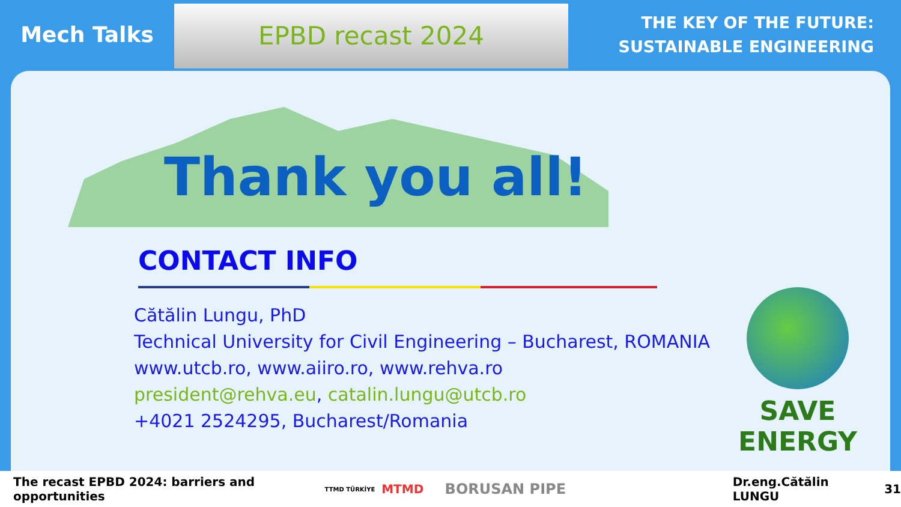Mech Talks
EPBD recast 2024
THE KEY OF THE FUTURE:
SUSTAINABLE ENGINEERING
Thank you all!
CONTACT INFO
Cătălin Lungu, PhD
Technical University for Civil Engineering – Bucharest, ROMANIA
www.utcb.ro, www.aiiro.ro, www.rehva.ro
president@rehva.eu, catalin.lungu@utcb.ro
+4021 2524295, Bucharest/Romania
SAVE ENERGY
The recast EPBD 2024: barriers and opportunities TTMD TÜRKİYE MTMD BORUSAN PIPE Dr.eng.Cătălin LUNGU 31